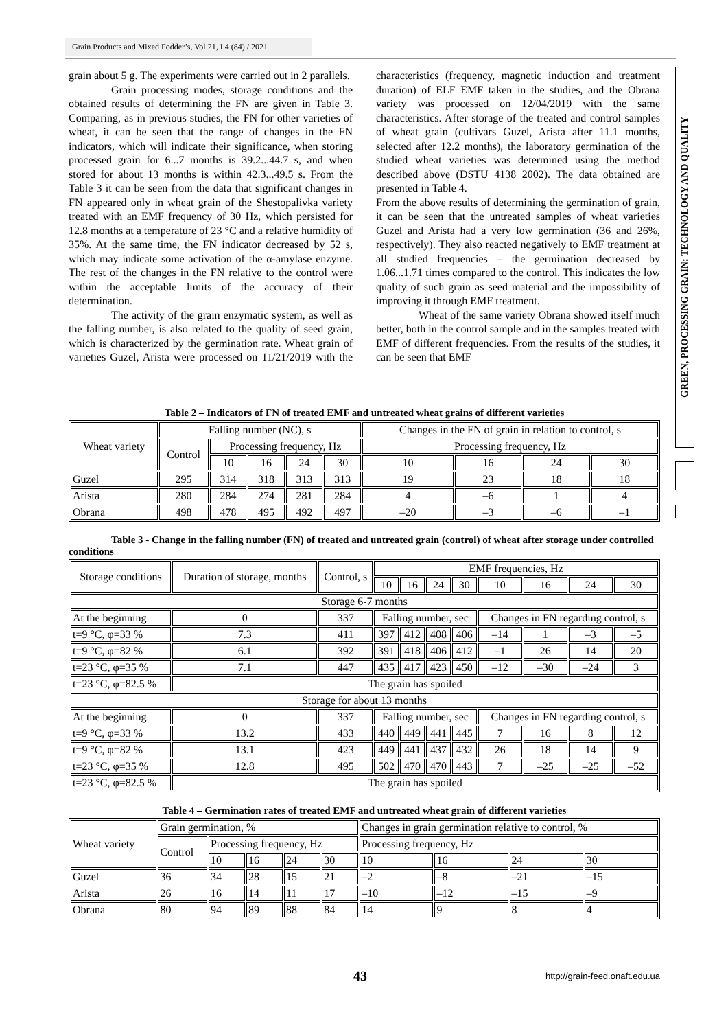Grain Products and Mixed Fodder’s, Vol.21, I.4 (84) / 2021
GREEN, PROCESSING GRAIN: TECHNOLOGY AND QUALITY
grain about 5 g. The experiments were carried out in 2 parallels.
Grain processing modes, storage conditions and the obtained results of determining the FN are given in Table 3. Comparing, as in previous studies, the FN for other varieties of wheat, it can be seen that the range of changes in the FN indicators, which will indicate their significance, when storing processed grain for 6...7 months is 39.2...44.7 s, and when stored for about 13 months is within 42.3...49.5 s. From the Table 3 it can be seen from the data that significant changes in FN appeared only in wheat grain of the Shestopalivka variety treated with an EMF frequency of 30 Hz, which persisted for 12.8 months at a temperature of 23 °C and a relative humidity of 35%. At the same time, the FN indicator decreased by 52 s, which may indicate some activation of the α-amylase enzyme. The rest of the changes in the FN relative to the control were within the acceptable limits of the accuracy of their determination.
The activity of the grain enzymatic system, as well as the falling number, is also related to the quality of seed grain, which is characterized by the germination rate. Wheat grain of varieties Guzel, Arista were processed on 11/21/2019 with the characteristics (frequency, magnetic induction and treatment duration) of ELF EMF taken in the studies, and the Obrana variety was processed on 12/04/2019 with the same characteristics. After storage of the treated and control samples of wheat grain (cultivars Guzel, Arista after 11.1 months, selected after 12.2 months), the laboratory germination of the studied wheat varieties was determined using the method described above (DSTU 4138 2002). The data obtained are presented in Table 4.
From the above results of determining the germination of grain, it can be seen that the untreated samples of wheat varieties Guzel and Arista had a very low germination (36 and 26%, respectively). They also reacted negatively to EMF treatment at all studied frequencies – the germination decreased by 1.06...1.71 times compared to the control. This indicates the low quality of such grain as seed material and the impossibility of improving it through EMF treatment.
Wheat of the same variety Obrana showed itself much better, both in the control sample and in the samples treated with EMF of different frequencies. From the results of the studies, it can be seen that EMF
Table 2 – Indicators of FN of treated EMF and untreated wheat grains of different varieties
| Wheat variety | Falling number (NC), s | | | | | Changes in the FN of grain in relation to control, s | | | |
| --- | --- | --- | --- | --- | --- | --- | --- | --- | --- |
| | Control | Processing frequency, Hz | | | | Processing frequency, Hz | | | |
| | | 10 | 16 | 24 | 30 | 10 | 16 | 24 | 30 |
| Guzel | 295 | 314 | 318 | 313 | 313 | 19 | 23 | 18 | 18 |
| Arista | 280 | 284 | 274 | 281 | 284 | 4 | –6 | 1 | 4 |
| Obrana | 498 | 478 | 495 | 492 | 497 | –20 | –3 | –6 | –1 |
Table 3 - Change in the falling number (FN) of treated and untreated grain (control) of wheat after storage under controlled conditions
| Storage conditions | Duration of storage, months | Control, s | EMF frequencies, Hz | | | | | | | |
| --- | --- | --- | --- | --- | --- | --- | --- | --- | --- | --- |
| | | | 10 | 16 | 24 | 30 | 10 | 16 | 24 | 30 |
| Storage 6-7 months | | | | | | | | | | |
| At the beginning | 0 | 337 | Falling number, sec | | | | Changes in FN regarding control, s | | | |
| t=9 °C, φ=33 % | 7.3 | 411 | 397 | 412 | 408 | 406 | –14 | 1 | –3 | –5 |
| t=9 °C, φ=82 % | 6.1 | 392 | 391 | 418 | 406 | 412 | –1 | 26 | 14 | 20 |
| t=23 °C, φ=35 % | 7.1 | 447 | 435 | 417 | 423 | 450 | –12 | –30 | –24 | 3 |
| t=23 °C, φ=82.5 % | The grain has spoiled | | | | | | | | | |
| Storage for about 13 months | | | | | | | | | | |
| At the beginning | 0 | 337 | Falling number, sec | | | | Changes in FN regarding control, s | | | |
| t=9 °C, φ=33 % | 13.2 | 433 | 440 | 449 | 441 | 445 | 7 | 16 | 8 | 12 |
| t=9 °C, φ=82 % | 13.1 | 423 | 449 | 441 | 437 | 432 | 26 | 18 | 14 | 9 |
| t=23 °C, φ=35 % | 12.8 | 495 | 502 | 470 | 470 | 443 | 7 | –25 | –25 | –52 |
| t=23 °C, φ=82.5 % | The grain has spoiled | | | | | | | | | |
Table 4 – Germination rates of treated EMF and untreated wheat grain of different varieties
| Wheat variety | Grain germination, % | | | | | Changes in grain germination relative to control, % | | | |
| | Control | Processing frequency, Hz | | | | Processing frequency, Hz | | | |
| | | 10 | 16 | 24 | 30 | 10 | 16 | 24 | 30 |
| Guzel | 36 | 34 | 28 | 15 | 21 | –2 | –8 | –21 | –15 |
| Arista | 26 | 16 | 14 | 11 | 17 | –10 | –12 | –15 | –9 |
| Obrana | 80 | 94 | 89 | 88 | 84 | 14 | 9 | 8 | 4 |
43 http://grain-feed.onaft.edu.ua